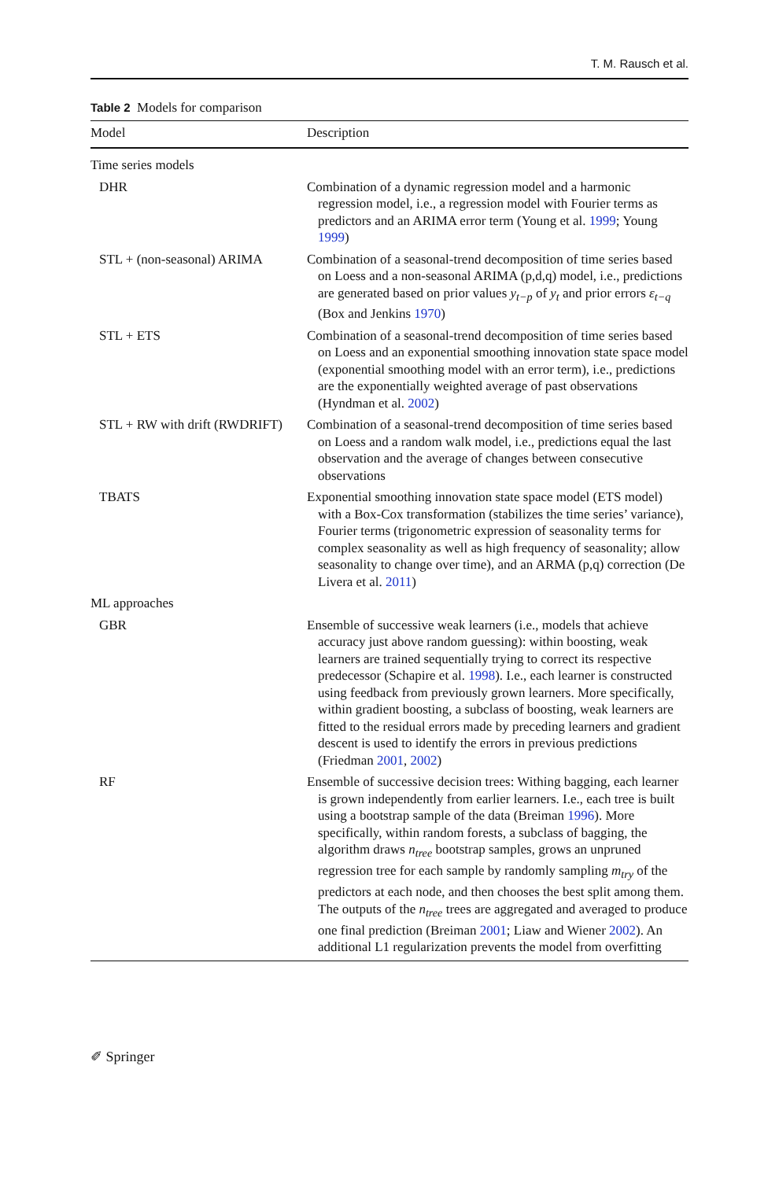T. M. Rausch et al.
Table 2 Models for comparison
| Model | Description |
| --- | --- |
| Time series models | |
| DHR | Combination of a dynamic regression model and a harmonic regression model, i.e., a regression model with Fourier terms as predictors and an ARIMA error term (Young et al. 1999 ; Young 1999 ) |
| STL + (non-seasonal) ARIMA | Combination of a seasonal-trend decomposition of time series based on Loess and a non-seasonal ARIMA (p,d,q) model, i.e., predictions are generated based on prior values y<sub>t−p</sub> of y<sub>t</sub> and prior errors ε<sub>t−q</sub> (Box and Jenkins 1970 ) |
| STL + ETS | Combination of a seasonal-trend decomposition of time series based on Loess and an exponential smoothing innovation state space model (exponential smoothing model with an error term), i.e., predictions are the exponentially weighted average of past observations (Hyndman et al. 2002 ) |
| STL + RW with drift (RWDRIFT) | Combination of a seasonal-trend decomposition of time series based on Loess and a random walk model, i.e., predictions equal the last observation and the average of changes between consecutive observations |
| TBATS | Exponential smoothing innovation state space model (ETS model) with a Box-Cox transformation (stabilizes the time series’ variance), Fourier terms (trigonometric expression of seasonality terms for complex seasonality as well as high frequency of seasonality; allow seasonality to change over time), and an ARMA (p,q) correction (De Livera et al. 2011 ) |
| ML approaches | |
| GBR | Ensemble of successive weak learners (i.e., models that achieve accuracy just above random guessing): within boosting, weak learners are trained sequentially trying to correct its respective predecessor (Schapire et al. 1998 ). I.e., each learner is constructed using feedback from previously grown learners. More specifically, within gradient boosting, a subclass of boosting, weak learners are fitted to the residual errors made by preceding learners and gradient descent is used to identify the errors in previous predictions (Friedman 2001 , 2002 ) |
| RF | Ensemble of successive decision trees: Withing bagging, each learner is grown independently from earlier learners. I.e., each tree is built using a bootstrap sample of the data (Breiman 1996 ). More specifically, within random forests, a subclass of bagging, the algorithm draws n<sub>tree</sub> bootstrap samples, grows an unpruned regression tree for each sample by randomly sampling m<sub>try</sub> of the predictors at each node, and then chooses the best split among them. The outputs of the n<sub>tree</sub> trees are aggregated and averaged to produce one final prediction (Breiman 2001 ; Liaw and Wiener 2002 ). An additional L1 regularization prevents the model from overfitting |
✐ Springer